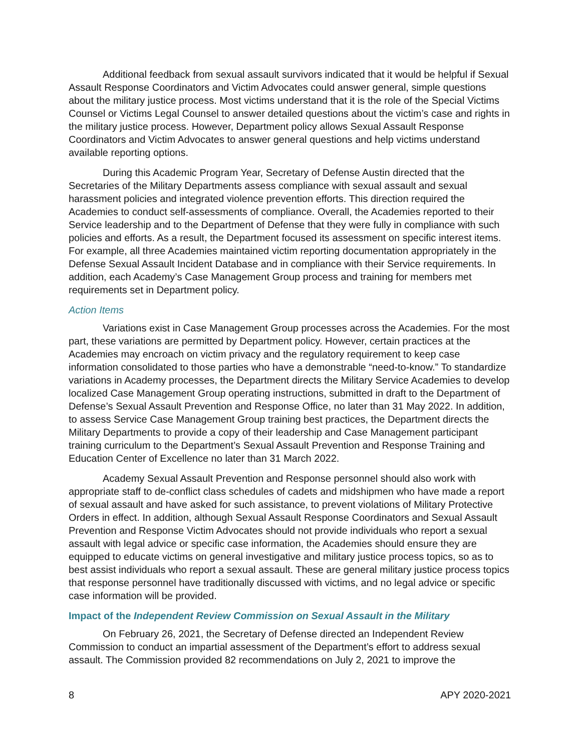Additional feedback from sexual assault survivors indicated that it would be helpful if Sexual Assault Response Coordinators and Victim Advocates could answer general, simple questions about the military justice process. Most victims understand that it is the role of the Special Victims Counsel or Victims Legal Counsel to answer detailed questions about the victim’s case and rights in the military justice process. However, Department policy allows Sexual Assault Response Coordinators and Victim Advocates to answer general questions and help victims understand available reporting options.
During this Academic Program Year, Secretary of Defense Austin directed that the Secretaries of the Military Departments assess compliance with sexual assault and sexual harassment policies and integrated violence prevention efforts. This direction required the Academies to conduct self-assessments of compliance. Overall, the Academies reported to their Service leadership and to the Department of Defense that they were fully in compliance with such policies and efforts. As a result, the Department focused its assessment on specific interest items. For example, all three Academies maintained victim reporting documentation appropriately in the Defense Sexual Assault Incident Database and in compliance with their Service requirements. In addition, each Academy’s Case Management Group process and training for members met requirements set in Department policy.
Action Items
Variations exist in Case Management Group processes across the Academies. For the most part, these variations are permitted by Department policy. However, certain practices at the Academies may encroach on victim privacy and the regulatory requirement to keep case information consolidated to those parties who have a demonstrable “need-to-know.” To standardize variations in Academy processes, the Department directs the Military Service Academies to develop localized Case Management Group operating instructions, submitted in draft to the Department of Defense’s Sexual Assault Prevention and Response Office, no later than 31 May 2022. In addition, to assess Service Case Management Group training best practices, the Department directs the Military Departments to provide a copy of their leadership and Case Management participant training curriculum to the Department’s Sexual Assault Prevention and Response Training and Education Center of Excellence no later than 31 March 2022.
Academy Sexual Assault Prevention and Response personnel should also work with appropriate staff to de-conflict class schedules of cadets and midshipmen who have made a report of sexual assault and have asked for such assistance, to prevent violations of Military Protective Orders in effect. In addition, although Sexual Assault Response Coordinators and Sexual Assault Prevention and Response Victim Advocates should not provide individuals who report a sexual assault with legal advice or specific case information, the Academies should ensure they are equipped to educate victims on general investigative and military justice process topics, so as to best assist individuals who report a sexual assault. These are general military justice process topics that response personnel have traditionally discussed with victims, and no legal advice or specific case information will be provided.
Impact of the Independent Review Commission on Sexual Assault in the Military
On February 26, 2021, the Secretary of Defense directed an Independent Review Commission to conduct an impartial assessment of the Department’s effort to address sexual assault. The Commission provided 82 recommendations on July 2, 2021 to improve the
8 APY 2020-2021